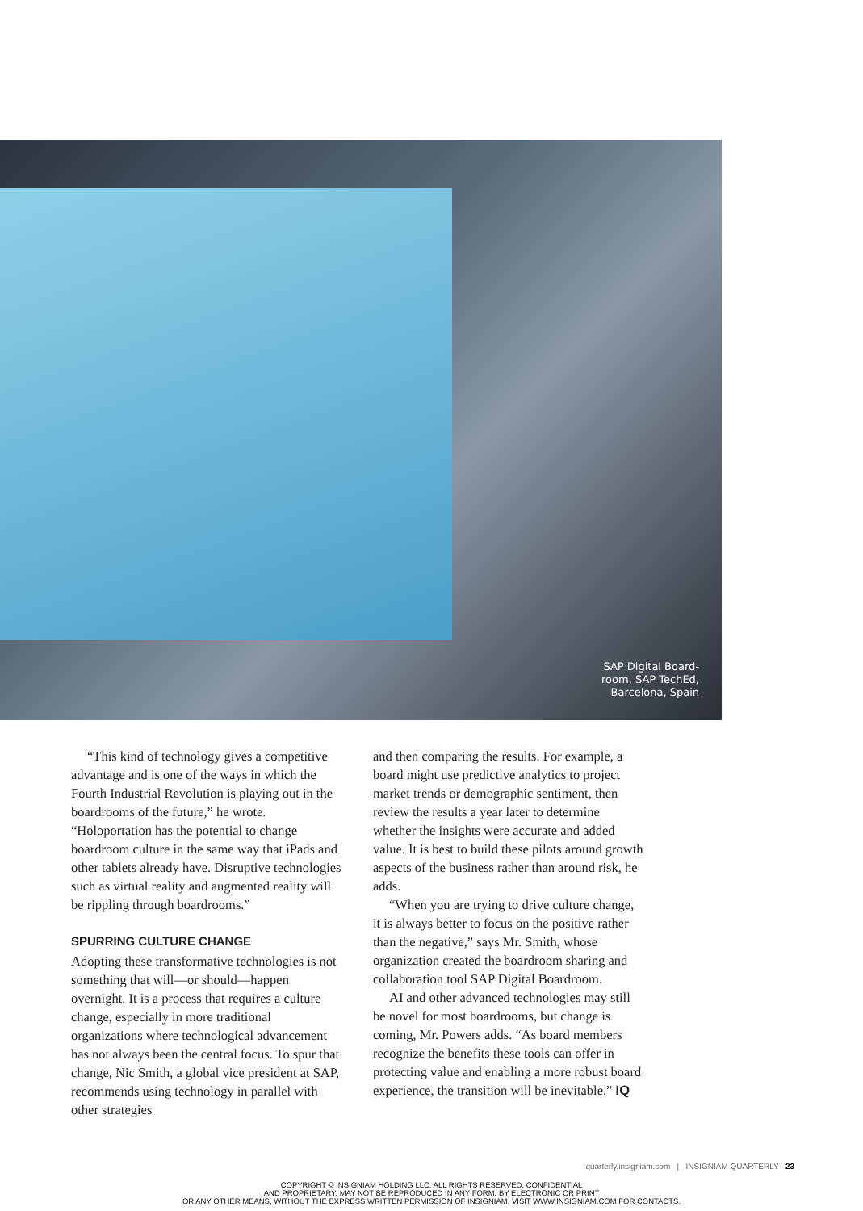SAP Digital Board-
room, SAP TechEd,
Barcelona, Spain
“This kind of technology gives a competitive advantage and is one of the ways in which the Fourth Industrial Revolution is playing out in the boardrooms of the future,” he wrote. “Holoportation has the potential to change boardroom culture in the same way that iPads and other tablets already have. Disruptive technologies such as virtual reality and augmented reality will be rippling through boardrooms.”
SPURRING CULTURE CHANGE
Adopting these transformative technologies is not something that will—or should—happen overnight. It is a process that requires a culture change, especially in more traditional organizations where technological advancement has not always been the central focus. To spur that change, Nic Smith, a global vice president at SAP, recommends using technology in parallel with other strategies
and then comparing the results. For example, a board might use predictive analytics to project market trends or demographic sentiment, then review the results a year later to determine whether the insights were accurate and added value. It is best to build these pilots around growth aspects of the business rather than around risk, he adds.
“When you are trying to drive culture change, it is always better to focus on the positive rather than the negative,” says Mr. Smith, whose organization created the boardroom sharing and collaboration tool SAP Digital Boardroom.
AI and other advanced technologies may still be novel for most boardrooms, but change is coming, Mr. Powers adds. “As board members recognize the benefits these tools can offer in protecting value and enabling a more robust board experience, the transition will be inevitable.” IQ
quarterly.insigniam.com | INSIGNIAM QUARTERLY 23
COPYRIGHT © INSIGNIAM HOLDING LLC. ALL RIGHTS RESERVED. CONFIDENTIAL
AND PROPRIETARY. MAY NOT BE REPRODUCED IN ANY FORM, BY ELECTRONIC OR PRINT
OR ANY OTHER MEANS, WITHOUT THE EXPRESS WRITTEN PERMISSION OF INSIGNIAM. VISIT WWW.INSIGNIAM.COM FOR CONTACTS.